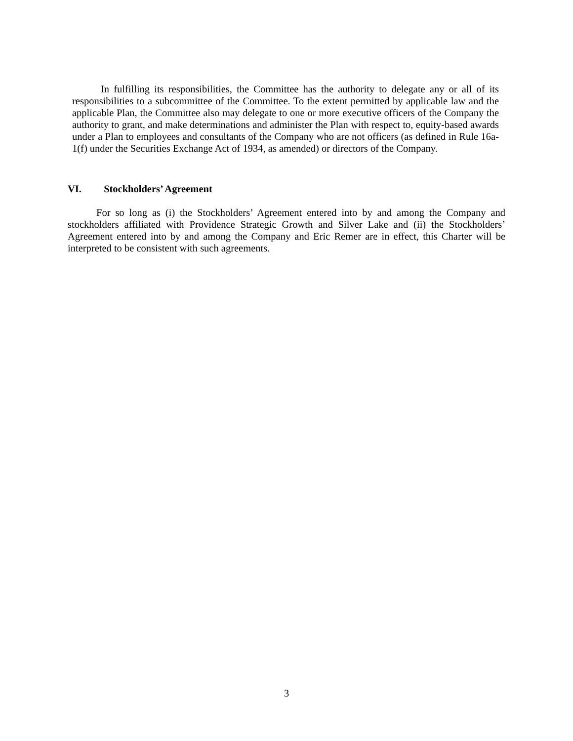In fulfilling its responsibilities, the Committee has the authority to delegate any or all of its responsibilities to a subcommittee of the Committee. To the extent permitted by applicable law and the applicable Plan, the Committee also may delegate to one or more executive officers of the Company the authority to grant, and make determinations and administer the Plan with respect to, equity-based awards under a Plan to employees and consultants of the Company who are not officers (as defined in Rule 16a-1(f) under the Securities Exchange Act of 1934, as amended) or directors of the Company.
VI. Stockholders’ Agreement
For so long as (i) the Stockholders’ Agreement entered into by and among the Company and stockholders affiliated with Providence Strategic Growth and Silver Lake and (ii) the Stockholders’ Agreement entered into by and among the Company and Eric Remer are in effect, this Charter will be interpreted to be consistent with such agreements.
3